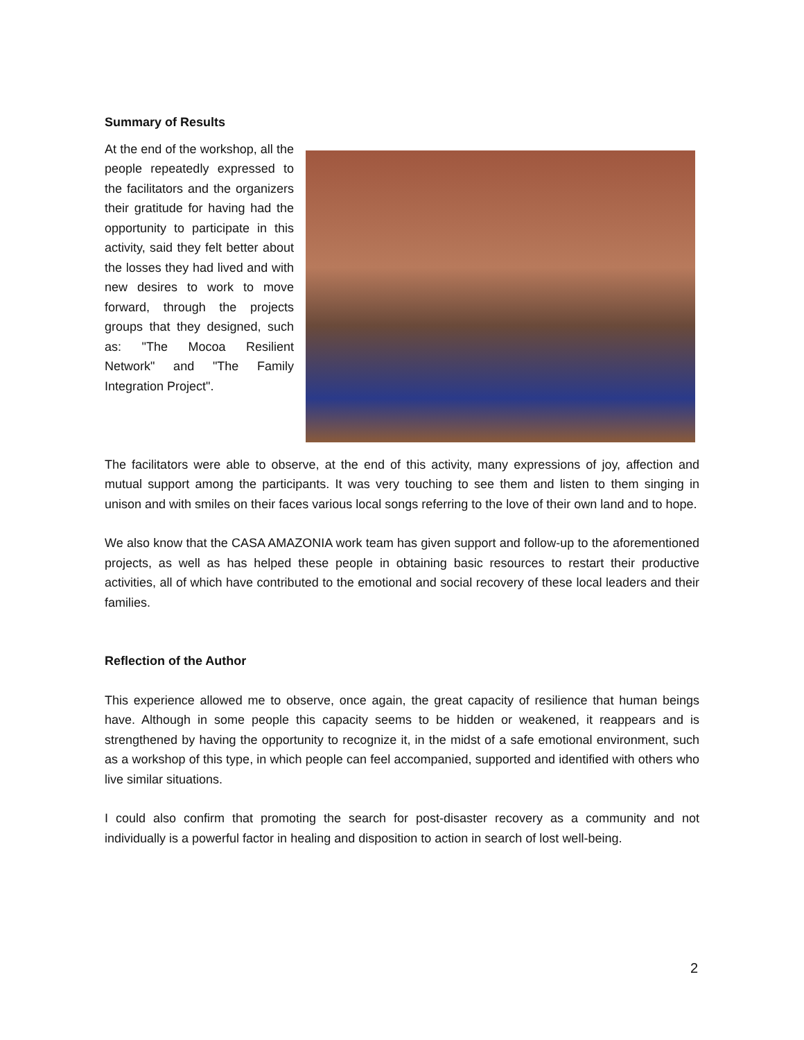Summary of Results
At the end of the workshop, all the people repeatedly expressed to the facilitators and the organizers their gratitude for having had the opportunity to participate in this activity, said they felt better about the losses they had lived and with new desires to work to move forward, through the projects groups that they designed, such as: "The Mocoa Resilient Network" and "The Family Integration Project".
The facilitators were able to observe, at the end of this activity, many expressions of joy, affection and mutual support among the participants. It was very touching to see them and listen to them singing in unison and with smiles on their faces various local songs referring to the love of their own land and to hope.
We also know that the CASA AMAZONIA work team has given support and follow-up to the aforementioned projects, as well as has helped these people in obtaining basic resources to restart their productive activities, all of which have contributed to the emotional and social recovery of these local leaders and their families.
Reflection of the Author
This experience allowed me to observe, once again, the great capacity of resilience that human beings have. Although in some people this capacity seems to be hidden or weakened, it reappears and is strengthened by having the opportunity to recognize it, in the midst of a safe emotional environment, such as a workshop of this type, in which people can feel accompanied, supported and identified with others who live similar situations.
I could also confirm that promoting the search for post-disaster recovery as a community and not individually is a powerful factor in healing and disposition to action in search of lost well-being.
2